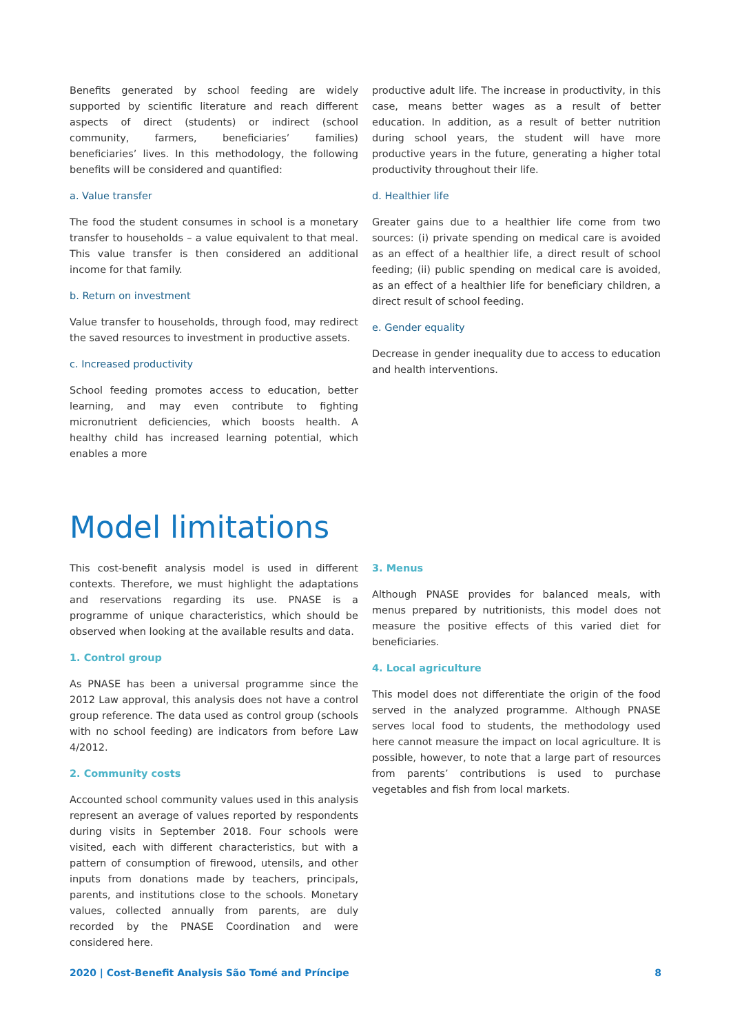Benefits generated by school feeding are widely supported by scientific literature and reach different aspects of direct (students) or indirect (school community, farmers, beneficiaries’ families) beneficiaries’ lives. In this methodology, the following benefits will be considered and quantified:
a. Value transfer
The food the student consumes in school is a monetary transfer to households – a value equivalent to that meal. This value transfer is then considered an additional income for that family.
b. Return on investment
Value transfer to households, through food, may redirect the saved resources to investment in productive assets.
c. Increased productivity
School feeding promotes access to education, better learning, and may even contribute to fighting micronutrient deficiencies, which boosts health. A healthy child has increased learning potential, which enables a more
productive adult life. The increase in productivity, in this case, means better wages as a result of better education. In addition, as a result of better nutrition during school years, the student will have more productive years in the future, generating a higher total productivity throughout their life.
d. Healthier life
Greater gains due to a healthier life come from two sources: (i) private spending on medical care is avoided as an effect of a healthier life, a direct result of school feeding; (ii) public spending on medical care is avoided, as an effect of a healthier life for beneficiary children, a direct result of school feeding.
e. Gender equality
Decrease in gender inequality due to access to education and health interventions.
Model limitations
This cost-benefit analysis model is used in different contexts. Therefore, we must highlight the adaptations and reservations regarding its use. PNASE is a programme of unique characteristics, which should be observed when looking at the available results and data.
1. Control group
As PNASE has been a universal programme since the 2012 Law approval, this analysis does not have a control group reference. The data used as control group (schools with no school feeding) are indicators from before Law 4/2012.
2. Community costs
Accounted school community values used in this analysis represent an average of values reported by respondents during visits in September 2018. Four schools were visited, each with different characteristics, but with a pattern of consumption of firewood, utensils, and other inputs from donations made by teachers, principals, parents, and institutions close to the schools. Monetary values, collected annually from parents, are duly recorded by the PNASE Coordination and were considered here.
3. Menus
Although PNASE provides for balanced meals, with menus prepared by nutritionists, this model does not measure the positive effects of this varied diet for beneficiaries.
4. Local agriculture
This model does not differentiate the origin of the food served in the analyzed programme. Although PNASE serves local food to students, the methodology used here cannot measure the impact on local agriculture. It is possible, however, to note that a large part of resources from parents’ contributions is used to purchase vegetables and fish from local markets.
2020 | Cost-Benefit Analysis São Tomé and Príncipe 8